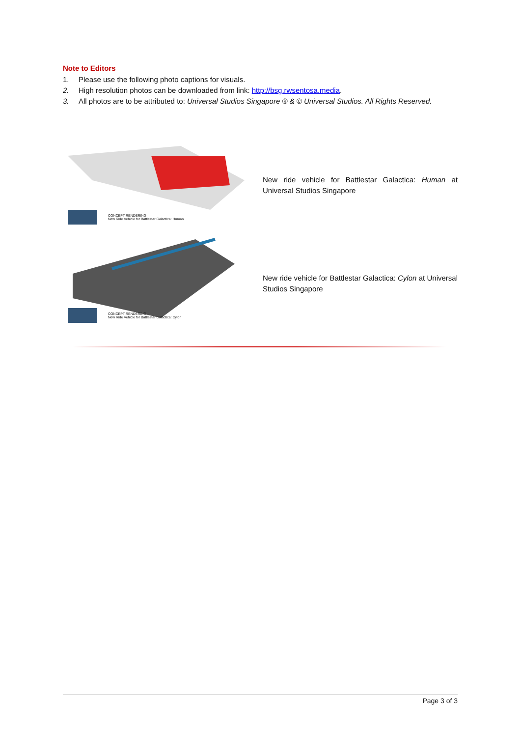Note to Editors
1. Please use the following photo captions for visuals.
2. High resolution photos can be downloaded from link: http://bsg.rwsentosa.media.
3. All photos are to be attributed to: Universal Studios Singapore ® & © Universal Studios. All Rights Reserved.
CONCEPT RENDERING
New Ride Vehicle for Battlestar Galactica: Human
New ride vehicle for Battlestar Galactica: Human at Universal Studios Singapore
CONCEPT RENDERING
New Ride Vehicle for Battlestar Galactica: Cylon
New ride vehicle for Battlestar Galactica: Cylon at Universal Studios Singapore
Page 3 of 3